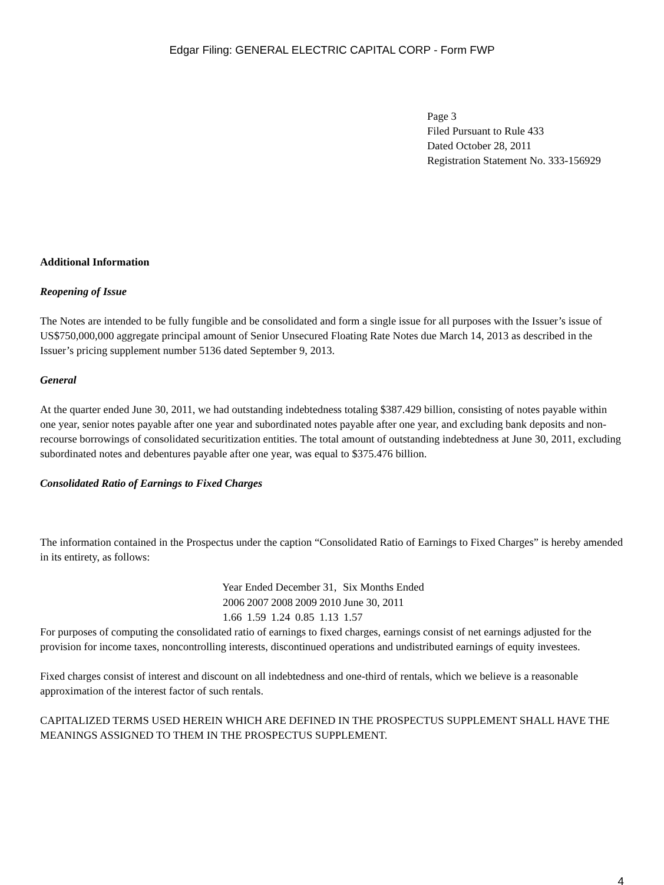Edgar Filing: GENERAL ELECTRIC CAPITAL CORP - Form FWP
Page 3
Filed Pursuant to Rule 433
Dated October 28, 2011
Registration Statement No. 333-156929
Additional Information
Reopening of Issue
The Notes are intended to be fully fungible and be consolidated and form a single issue for all purposes with the Issuer’s issue of US$750,000,000 aggregate principal amount of Senior Unsecured Floating Rate Notes due March 14, 2013 as described in the Issuer’s pricing supplement number 5136 dated September 9, 2013.
General
At the quarter ended June 30, 2011, we had outstanding indebtedness totaling $387.429 billion, consisting of notes payable within one year, senior notes payable after one year and subordinated notes payable after one year, and excluding bank deposits and non-recourse borrowings of consolidated securitization entities. The total amount of outstanding indebtedness at June 30, 2011, excluding subordinated notes and debentures payable after one year, was equal to $375.476 billion.
Consolidated Ratio of Earnings to Fixed Charges
The information contained in the Prospectus under the caption “Consolidated Ratio of Earnings to Fixed Charges” is hereby amended in its entirety, as follows:
| Year Ended December 31, | | | | | Six Months Ended |
| --- | --- | --- | --- | --- | --- |
| 2006 | 2007 | 2008 | 2009 | 2010 | June 30, 2011 |
| 1.66 | 1.59 | 1.24 | 0.85 | 1.13 | 1.57 |
For purposes of computing the consolidated ratio of earnings to fixed charges, earnings consist of net earnings adjusted for the provision for income taxes, noncontrolling interests, discontinued operations and undistributed earnings of equity investees.
Fixed charges consist of interest and discount on all indebtedness and one-third of rentals, which we believe is a reasonable approximation of the interest factor of such rentals.
CAPITALIZED TERMS USED HEREIN WHICH ARE DEFINED IN THE PROSPECTUS SUPPLEMENT SHALL HAVE THE MEANINGS ASSIGNED TO THEM IN THE PROSPECTUS SUPPLEMENT.
4